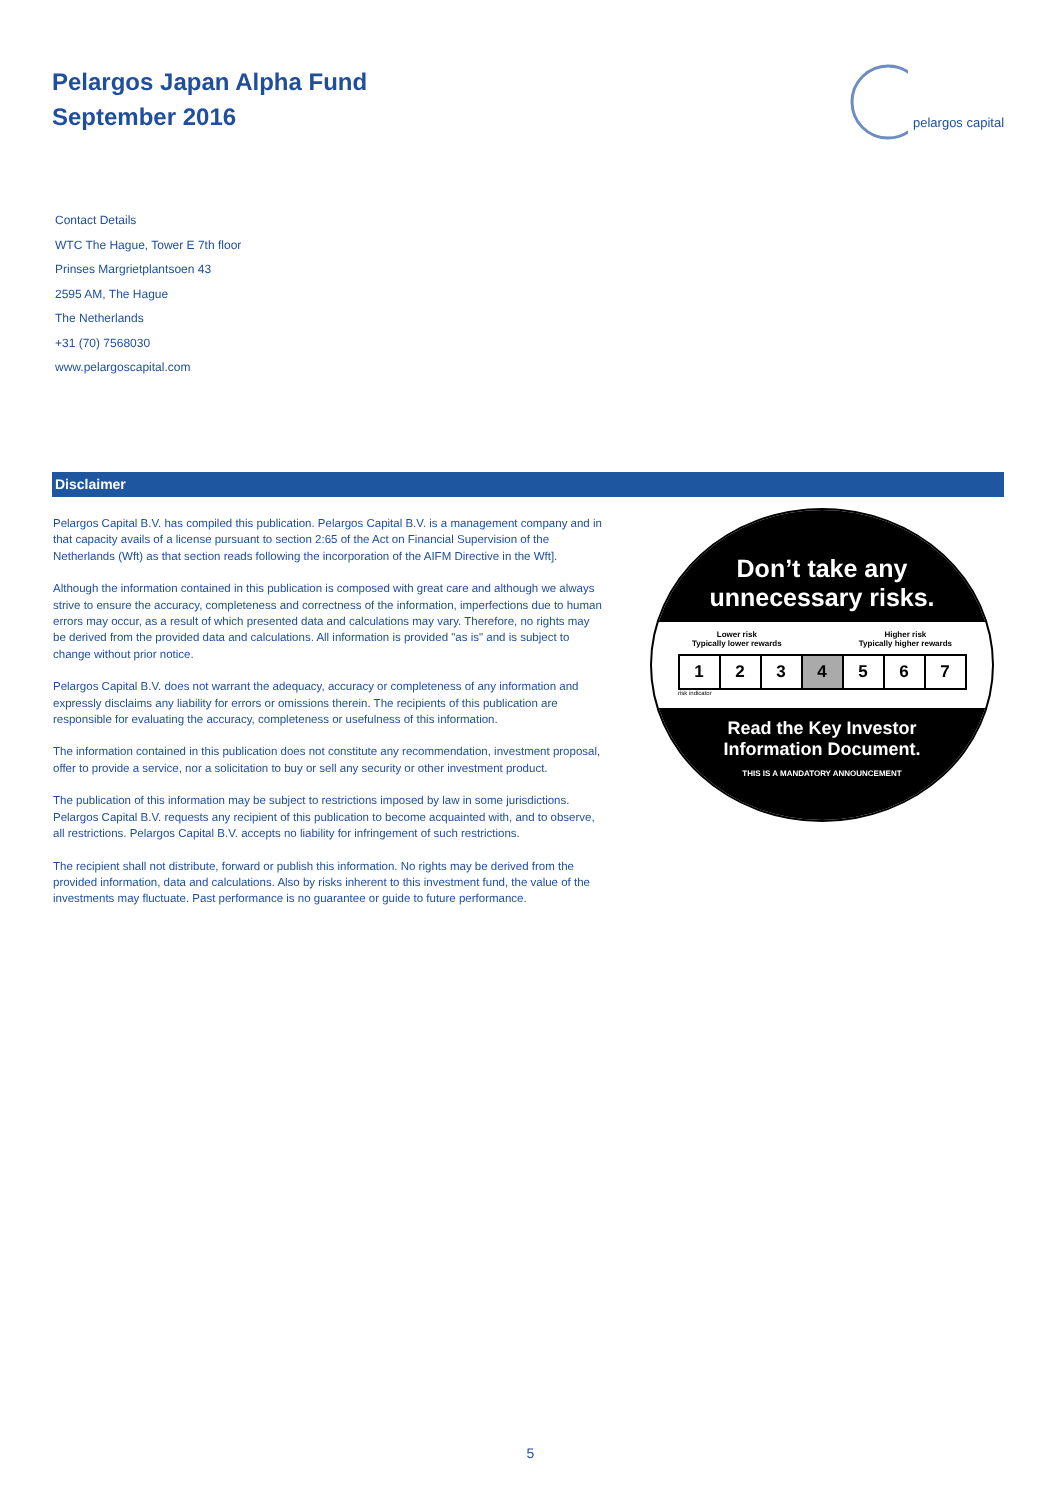Pelargos Japan Alpha Fund
September 2016
pelargos capital
Contact Details
WTC The Hague, Tower E 7th floor
Prinses Margrietplantsoen 43
2595 AM, The Hague
The Netherlands
+31 (70) 7568030
www.pelargoscapital.com
Disclaimer
Pelargos Capital B.V. has compiled this publication. Pelargos Capital B.V. is a management company and in that capacity avails of a license pursuant to section 2:65 of the Act on Financial Supervision of the Netherlands (Wft) as that section reads following the incorporation of the AIFM Directive in the Wft].
Although the information contained in this publication is composed with great care and although we always strive to ensure the accuracy, completeness and correctness of the information, imperfections due to human errors may occur, as a result of which presented data and calculations may vary. Therefore, no rights may be derived from the provided data and calculations. All information is provided "as is" and is subject to change without prior notice.
Pelargos Capital B.V. does not warrant the adequacy, accuracy or completeness of any information and expressly disclaims any liability for errors or omissions therein. The recipients of this publication are responsible for evaluating the accuracy, completeness or usefulness of this information.
The information contained in this publication does not constitute any recommendation, investment proposal, offer to provide a service, nor a solicitation to buy or sell any security or other investment product.
The publication of this information may be subject to restrictions imposed by law in some jurisdictions. Pelargos Capital B.V. requests any recipient of this publication to become acquainted with, and to observe, all restrictions. Pelargos Capital B.V. accepts no liability for infringement of such restrictions.
The recipient shall not distribute, forward or publish this information. No rights may be derived from the provided information, data and calculations. Also by risks inherent to this investment fund, the value of the investments may fluctuate. Past performance is no guarantee or guide to future performance.
Don’t take any
unnecessary risks.
Lower risk
Typically lower rewards Higher risk
Typically higher rewards
| 1 | 2 | 3 | 4 | 5 | 6 | 7 |
risk indicator
Read the Key Investor
Information Document.
THIS IS A MANDATORY ANNOUNCEMENT
5